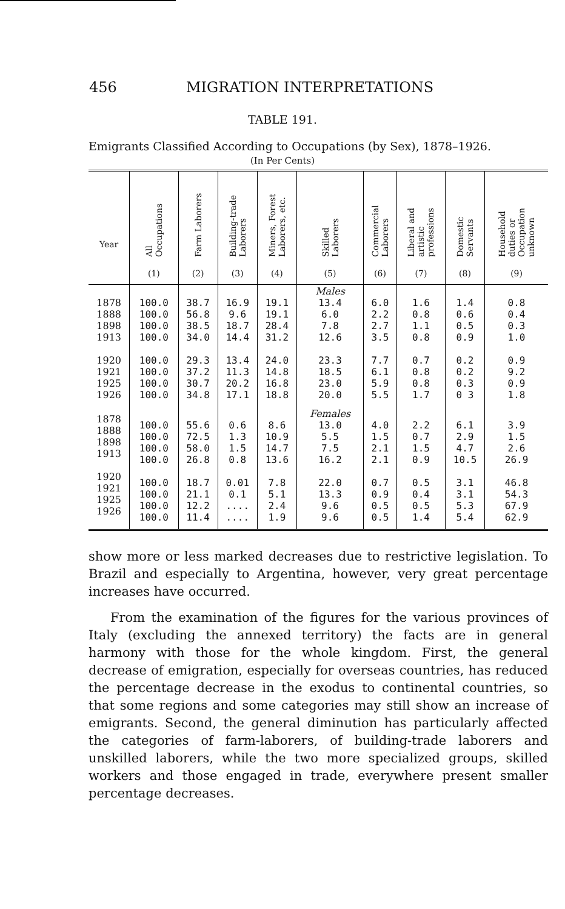456 MIGRATION INTERPRETATIONS
TABLE 191.
Emigrants Classified According to Occupations (by Sex), 1878–1926.
(In Per Cents)
| Year | All Occupations (1) | Farm Laborers (2) | Building-trade Laborers (3) | Miners, Forest Laborers, etc. (4) | Skilled Laborers (5) | Commercial Laborers (6) | Liberal and artistic professions (7) | Domestic Servants (8) | Household duties or Occupation unknown (9) |
| --- | --- | --- | --- | --- | --- | --- | --- | --- | --- |
| 1878 1888 1898 1913 1920 1921 1925 1926 | 100.0 100.0 100.0 100.0 100.0 100.0 100.0 100.0 | 38.7 56.8 38.5 34.0 29.3 37.2 30.7 34.8 | 16.9 9.6 18.7 14.4 13.4 11.3 20.2 17.1 | 19.1 19.1 28.4 31.2 24.0 14.8 16.8 18.8 | Males 13.4 6.0 7.8 12.6 23.3 18.5 23.0 20.0 | 6.0 2.2 2.7 3.5 7.7 6.1 5.9 5.5 | 1.6 0.8 1.1 0.8 0.7 0.8 0.8 1.7 | 1.4 0.6 0.5 0.9 0.2 0.2 0.3 0 3 | 0.8 0.4 0.3 1.0 0.9 9.2 0.9 1.8 |
| 1878 1888 1898 1913 1920 1921 1925 1926 | 100.0 100.0 100.0 100.0 100.0 100.0 100.0 100.0 | 55.6 72.5 58.0 26.8 18.7 21.1 12.2 11.4 | 0.6 1.3 1.5 0.8 0.01 0.1 .... .... | 8.6 10.9 14.7 13.6 7.8 5.1 2.4 1.9 | Females 13.0 5.5 7.5 16.2 22.0 13.3 9.6 9.6 | 4.0 1.5 2.1 2.1 0.7 0.9 0.5 0.5 | 2.2 0.7 1.5 0.9 0.5 0.4 0.5 1.4 | 6.1 2.9 4.7 10.5 3.1 3.1 5.3 5.4 | 3.9 1.5 2.6 26.9 46.8 54.3 67.9 62.9 |
show more or less marked decreases due to restrictive legislation. To Brazil and especially to Argentina, however, very great percentage increases have occurred.
From the examination of the figures for the various provinces of Italy (excluding the annexed territory) the facts are in general harmony with those for the whole kingdom. First, the general decrease of emigration, especially for overseas countries, has reduced the percentage decrease in the exodus to continental countries, so that some regions and some categories may still show an increase of emigrants. Second, the general diminution has particularly affected the categories of farm-laborers, of building-trade laborers and unskilled laborers, while the two more specialized groups, skilled workers and those engaged in trade, everywhere present smaller percentage decreases.